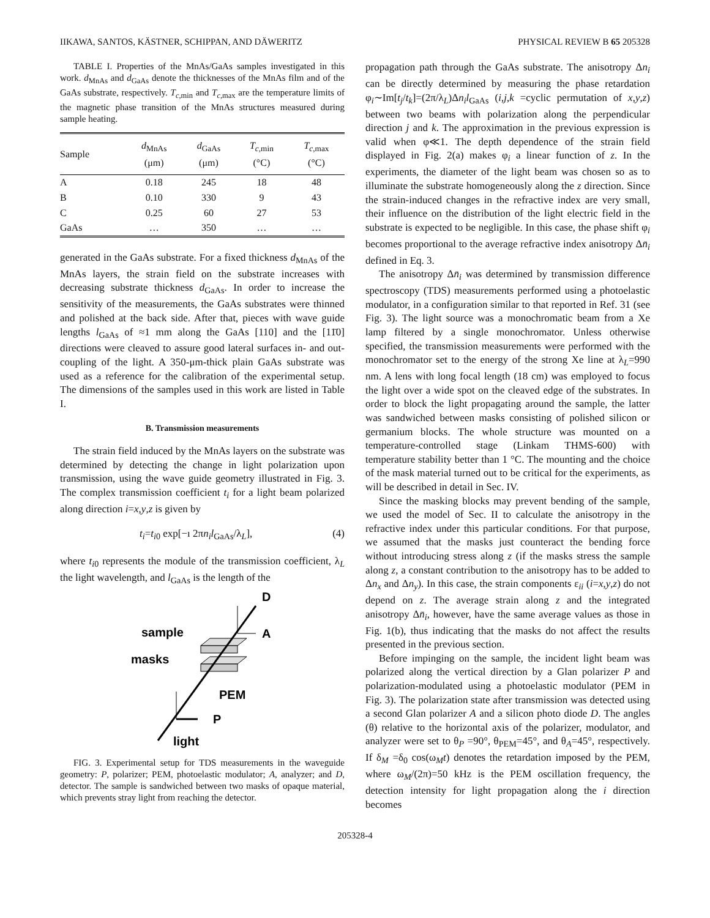IIKAWA, SANTOS, KÄSTNER, SCHIPPAN, AND DÄWERITZ PHYSICAL REVIEW B 65 205328
TABLE I. Properties of the MnAs/GaAs samples investigated in this work. d<sub>MnAs</sub> and d<sub>GaAs</sub> denote the thicknesses of the MnAs film and of the GaAs substrate, respectively. T<sub>c,min</sub> and T<sub>c,max</sub> are the temperature limits of the magnetic phase transition of the MnAs structures measured during sample heating.
| Sample | d<sub>MnAs</sub> (μm) | d<sub>GaAs</sub> (μm) | T<sub>c,min</sub> (°C) | T<sub>c,max</sub> (°C) |
| --- | --- | --- | --- | --- |
| A | 0.18 | 245 | 18 | 48 |
| B | 0.10 | 330 | 9 | 43 |
| C | 0.25 | 60 | 27 | 53 |
| GaAs | … | 350 | … | … |
generated in the GaAs substrate. For a fixed thickness d<sub>MnAs</sub> of the MnAs layers, the strain field on the substrate increases with decreasing substrate thickness d<sub>GaAs</sub>. In order to increase the sensitivity of the measurements, the GaAs substrates were thinned and polished at the back side. After that, pieces with wave guide lengths l<sub>GaAs</sub> of ≈1 mm along the GaAs [110] and the [11̄0] directions were cleaved to assure good lateral surfaces in- and out-coupling of the light. A 350-μm-thick plain GaAs substrate was used as a reference for the calibration of the experimental setup. The dimensions of the samples used in this work are listed in Table I.
B. Transmission measurements
The strain field induced by the MnAs layers on the substrate was determined by detecting the change in light polarization upon transmission, using the wave guide geometry illustrated in Fig. 3. The complex transmission coefficient t<sub>i</sub> for a light beam polarized along direction i=x,y,z is given by
t<sub>i</sub>=t<sub>i0</sub> exp[−ı 2πn<sub>i</sub>l<sub>GaAs</sub>/λ<sub>L</sub>], (4)
where t<sub>i0</sub> represents the module of the transmission coefficient, λ<sub>L</sub> the light wavelength, and l<sub>GaAs</sub> is the length of the
D
A
sample
masks
PEM
P
light
FIG. 3. Experimental setup for TDS measurements in the waveguide geometry: P, polarizer; PEM, photoelastic modulator; A, analyzer; and D, detector. The sample is sandwiched between two masks of opaque material, which prevents stray light from reaching the detector.
propagation path through the GaAs substrate. The anisotropy Δn<sub>i</sub> can be directly determined by measuring the phase retardation φ<sub>i</sub>∼Im[t<sub>j</sub>/t<sub>k</sub>]=(2π/λ<sub>L</sub>)Δn<sub>i</sub>l<sub>GaAs</sub> (i,j,k =cyclic permutation of x,y,z) between two beams with polarization along the perpendicular direction j and k. The approximation in the previous expression is valid when φ≪1. The depth dependence of the strain field displayed in Fig. 2(a) makes φ<sub>i</sub> a linear function of z. In the experiments, the diameter of the light beam was chosen so as to illuminate the substrate homogeneously along the z direction. Since the strain-induced changes in the refractive index are very small, their influence on the distribution of the light electric field in the substrate is expected to be negligible. In this case, the phase shift φ<sub>i</sub> becomes proportional to the average refractive index anisotropy Δn̄<sub>i</sub> defined in Eq. 3.
The anisotropy Δn̄<sub>i</sub> was determined by transmission difference spectroscopy (TDS) measurements performed using a photoelastic modulator, in a configuration similar to that reported in Ref. 31 (see Fig. 3). The light source was a monochromatic beam from a Xe lamp filtered by a single monochromator. Unless otherwise specified, the transmission measurements were performed with the monochromator set to the energy of the strong Xe line at λ<sub>L</sub>=990 nm. A lens with long focal length (18 cm) was employed to focus the light over a wide spot on the cleaved edge of the substrates. In order to block the light propagating around the sample, the latter was sandwiched between masks consisting of polished silicon or germanium blocks. The whole structure was mounted on a temperature-controlled stage (Linkam THMS-600) with temperature stability better than 1 °C. The mounting and the choice of the mask material turned out to be critical for the experiments, as will be described in detail in Sec. IV.
Since the masking blocks may prevent bending of the sample, we used the model of Sec. II to calculate the anisotropy in the refractive index under this particular conditions. For that purpose, we assumed that the masks just counteract the bending force without introducing stress along z (if the masks stress the sample along z, a constant contribution to the anisotropy has to be added to Δn<sub>x</sub> and Δn<sub>y</sub>). In this case, the strain components ε<sub>ii</sub> (i=x,y,z) do not depend on z. The average strain along z and the integrated anisotropy Δn̄<sub>i</sub>, however, have the same average values as those in Fig. 1(b), thus indicating that the masks do not affect the results presented in the previous section.
Before impinging on the sample, the incident light beam was polarized along the vertical direction by a Glan polarizer P and polarization-modulated using a photoelastic modulator (PEM in Fig. 3). The polarization state after transmission was detected using a second Glan polarizer A and a silicon photo diode D. The angles (θ) relative to the horizontal axis of the polarizer, modulator, and analyzer were set to θ<sub>P</sub> =90°, θ<sub>PEM</sub>=45°, and θ<sub>A</sub>=45°, respectively. If δ<sub>M</sub> =δ<sub>0</sub> cos(ω<sub>M</sub>t) denotes the retardation imposed by the PEM, where ω<sub>M</sub>/(2π)=50 kHz is the PEM oscillation frequency, the detection intensity for light propagation along the i direction becomes
205328-4